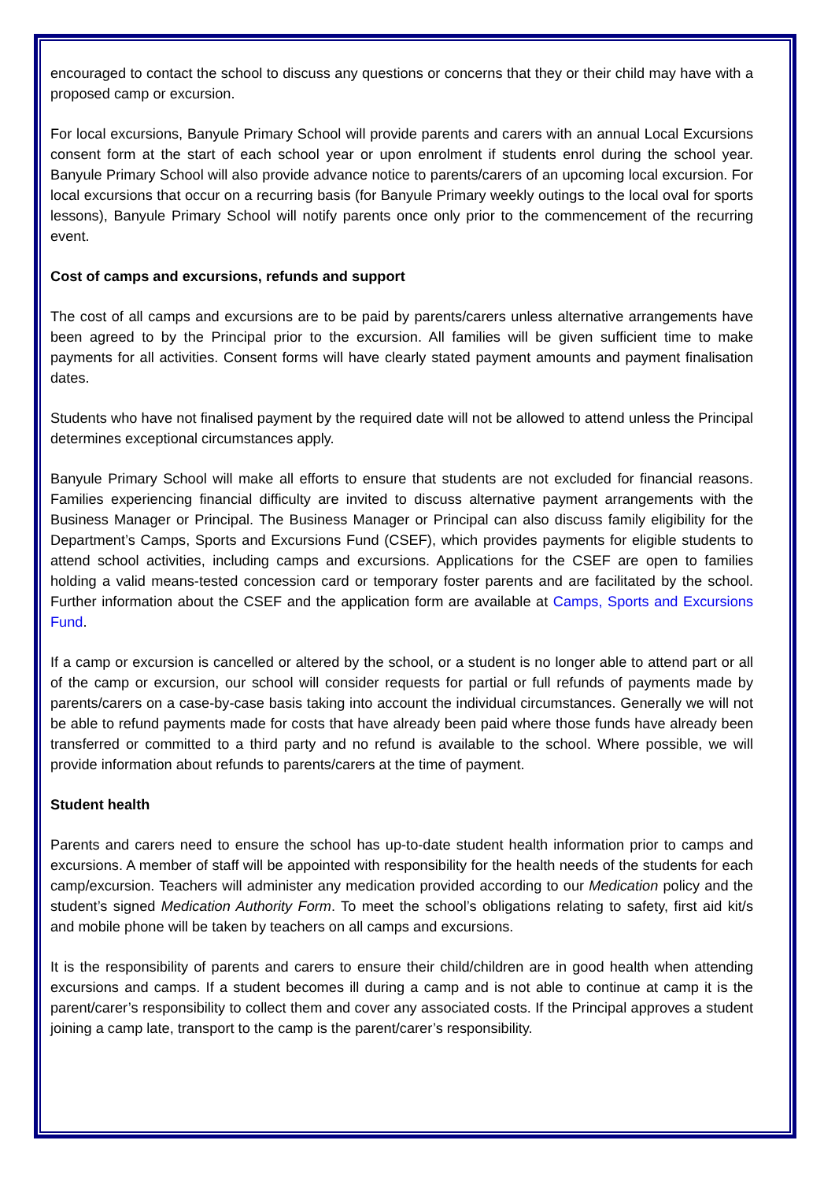encouraged to contact the school to discuss any questions or concerns that they or their child may have with a proposed camp or excursion.
For local excursions, Banyule Primary School will provide parents and carers with an annual Local Excursions consent form at the start of each school year or upon enrolment if students enrol during the school year. Banyule Primary School will also provide advance notice to parents/carers of an upcoming local excursion. For local excursions that occur on a recurring basis (for Banyule Primary weekly outings to the local oval for sports lessons), Banyule Primary School will notify parents once only prior to the commencement of the recurring event.
Cost of camps and excursions, refunds and support
The cost of all camps and excursions are to be paid by parents/carers unless alternative arrangements have been agreed to by the Principal prior to the excursion. All families will be given sufficient time to make payments for all activities. Consent forms will have clearly stated payment amounts and payment finalisation dates.
Students who have not finalised payment by the required date will not be allowed to attend unless the Principal determines exceptional circumstances apply.
Banyule Primary School will make all efforts to ensure that students are not excluded for financial reasons. Families experiencing financial difficulty are invited to discuss alternative payment arrangements with the Business Manager or Principal. The Business Manager or Principal can also discuss family eligibility for the Department’s Camps, Sports and Excursions Fund (CSEF), which provides payments for eligible students to attend school activities, including camps and excursions. Applications for the CSEF are open to families holding a valid means-tested concession card or temporary foster parents and are facilitated by the school. Further information about the CSEF and the application form are available at Camps, Sports and Excursions Fund.
If a camp or excursion is cancelled or altered by the school, or a student is no longer able to attend part or all of the camp or excursion, our school will consider requests for partial or full refunds of payments made by parents/carers on a case-by-case basis taking into account the individual circumstances. Generally we will not be able to refund payments made for costs that have already been paid where those funds have already been transferred or committed to a third party and no refund is available to the school. Where possible, we will provide information about refunds to parents/carers at the time of payment.
Student health
Parents and carers need to ensure the school has up-to-date student health information prior to camps and excursions. A member of staff will be appointed with responsibility for the health needs of the students for each camp/excursion. Teachers will administer any medication provided according to our Medication policy and the student’s signed Medication Authority Form. To meet the school’s obligations relating to safety, first aid kit/s and mobile phone will be taken by teachers on all camps and excursions.
It is the responsibility of parents and carers to ensure their child/children are in good health when attending excursions and camps. If a student becomes ill during a camp and is not able to continue at camp it is the parent/carer’s responsibility to collect them and cover any associated costs. If the Principal approves a student joining a camp late, transport to the camp is the parent/carer’s responsibility.